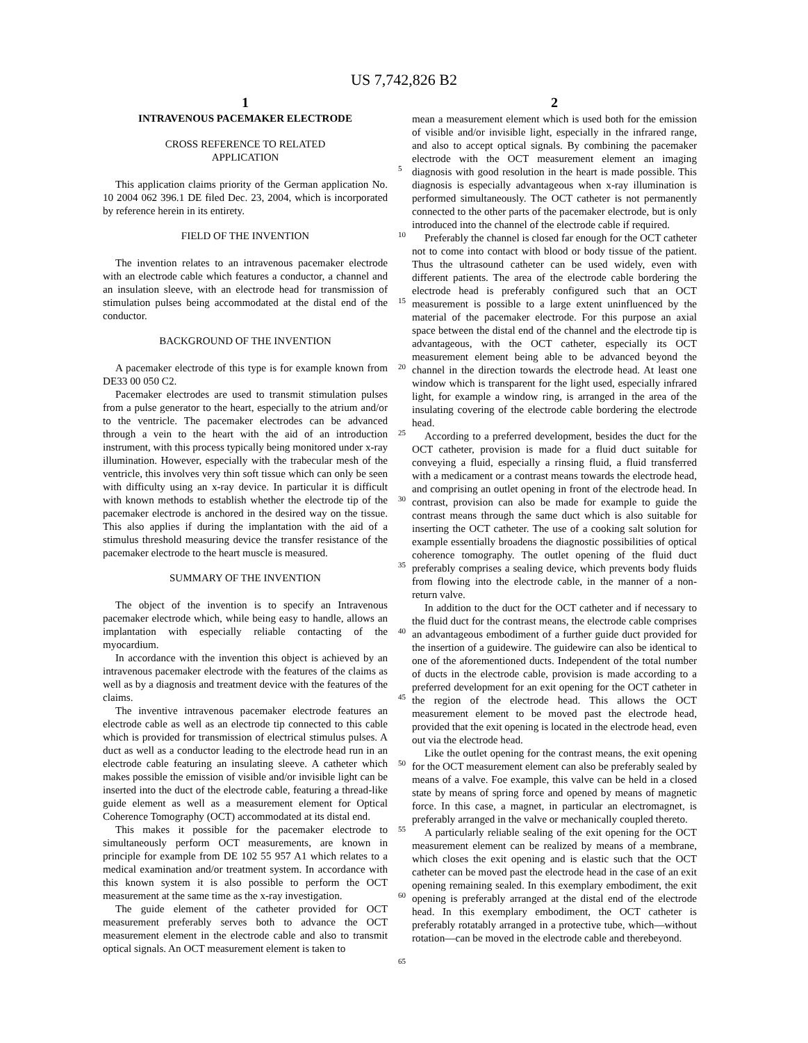US 7,742,826 B2
1
INTRAVENOUS PACEMAKER ELECTRODE
CROSS REFERENCE TO RELATED
APPLICATION
This application claims priority of the German application No. 10 2004 062 396.1 DE filed Dec. 23, 2004, which is incorporated by reference herein in its entirety.
FIELD OF THE INVENTION
The invention relates to an intravenous pacemaker electrode with an electrode cable which features a conductor, a channel and an insulation sleeve, with an electrode head for transmission of stimulation pulses being accommodated at the distal end of the conductor.
BACKGROUND OF THE INVENTION
A pacemaker electrode of this type is for example known from DE33 00 050 C2.
Pacemaker electrodes are used to transmit stimulation pulses from a pulse generator to the heart, especially to the atrium and/or to the ventricle. The pacemaker electrodes can be advanced through a vein to the heart with the aid of an introduction instrument, with this process typically being monitored under x-ray illumination. However, especially with the trabecular mesh of the ventricle, this involves very thin soft tissue which can only be seen with difficulty using an x-ray device. In particular it is difficult with known methods to establish whether the electrode tip of the pacemaker electrode is anchored in the desired way on the tissue. This also applies if during the implantation with the aid of a stimulus threshold measuring device the transfer resistance of the pacemaker electrode to the heart muscle is measured.
SUMMARY OF THE INVENTION
The object of the invention is to specify an Intravenous pacemaker electrode which, while being easy to handle, allows an implantation with especially reliable contacting of the myocardium.
In accordance with the invention this object is achieved by an intravenous pacemaker electrode with the features of the claims as well as by a diagnosis and treatment device with the features of the claims.
The inventive intravenous pacemaker electrode features an electrode cable as well as an electrode tip connected to this cable which is provided for transmission of electrical stimulus pulses. A duct as well as a conductor leading to the electrode head run in an electrode cable featuring an insulating sleeve. A catheter which makes possible the emission of visible and/or invisible light can be inserted into the duct of the electrode cable, featuring a thread-like guide element as well as a measurement element for Optical Coherence Tomography (OCT) accommodated at its distal end.
This makes it possible for the pacemaker electrode to simultaneously perform OCT measurements, are known in principle for example from DE 102 55 957 A1 which relates to a medical examination and/or treatment system. In accordance with this known system it is also possible to perform the OCT measurement at the same time as the x-ray investigation.
The guide element of the catheter provided for OCT measurement preferably serves both to advance the OCT measurement element in the electrode cable and also to transmit optical signals. An OCT measurement element is taken to
5
10
15
20
25
30
35
40
45
50
55
60
65
2
mean a measurement element which is used both for the emission of visible and/or invisible light, especially in the infrared range, and also to accept optical signals. By combining the pacemaker electrode with the OCT measurement element an imaging diagnosis with good resolution in the heart is made possible. This diagnosis is especially advantageous when x-ray illumination is performed simultaneously. The OCT catheter is not permanently connected to the other parts of the pacemaker electrode, but is only introduced into the channel of the electrode cable if required.
Preferably the channel is closed far enough for the OCT catheter not to come into contact with blood or body tissue of the patient. Thus the ultrasound catheter can be used widely, even with different patients. The area of the electrode cable bordering the electrode head is preferably configured such that an OCT measurement is possible to a large extent uninfluenced by the material of the pacemaker electrode. For this purpose an axial space between the distal end of the channel and the electrode tip is advantageous, with the OCT catheter, especially its OCT measurement element being able to be advanced beyond the channel in the direction towards the electrode head. At least one window which is transparent for the light used, especially infrared light, for example a window ring, is arranged in the area of the insulating covering of the electrode cable bordering the electrode head.
According to a preferred development, besides the duct for the OCT catheter, provision is made for a fluid duct suitable for conveying a fluid, especially a rinsing fluid, a fluid transferred with a medicament or a contrast means towards the electrode head, and comprising an outlet opening in front of the electrode head. In contrast, provision can also be made for example to guide the contrast means through the same duct which is also suitable for inserting the OCT catheter. The use of a cooking salt solution for example essentially broadens the diagnostic possibilities of optical coherence tomography. The outlet opening of the fluid duct preferably comprises a sealing device, which prevents body fluids from flowing into the electrode cable, in the manner of a non-return valve.
In addition to the duct for the OCT catheter and if necessary to the fluid duct for the contrast means, the electrode cable comprises an advantageous embodiment of a further guide duct provided for the insertion of a guidewire. The guidewire can also be identical to one of the aforementioned ducts. Independent of the total number of ducts in the electrode cable, provision is made according to a preferred development for an exit opening for the OCT catheter in the region of the electrode head. This allows the OCT measurement element to be moved past the electrode head, provided that the exit opening is located in the electrode head, even out via the electrode head.
Like the outlet opening for the contrast means, the exit opening for the OCT measurement element can also be preferably sealed by means of a valve. Foe example, this valve can be held in a closed state by means of spring force and opened by means of magnetic force. In this case, a magnet, in particular an electromagnet, is preferably arranged in the valve or mechanically coupled thereto.
A particularly reliable sealing of the exit opening for the OCT measurement element can be realized by means of a membrane, which closes the exit opening and is elastic such that the OCT catheter can be moved past the electrode head in the case of an exit opening remaining sealed. In this exemplary embodiment, the exit opening is preferably arranged at the distal end of the electrode head. In this exemplary embodiment, the OCT catheter is preferably rotatably arranged in a protective tube, which—without rotation—can be moved in the electrode cable and therebeyond.